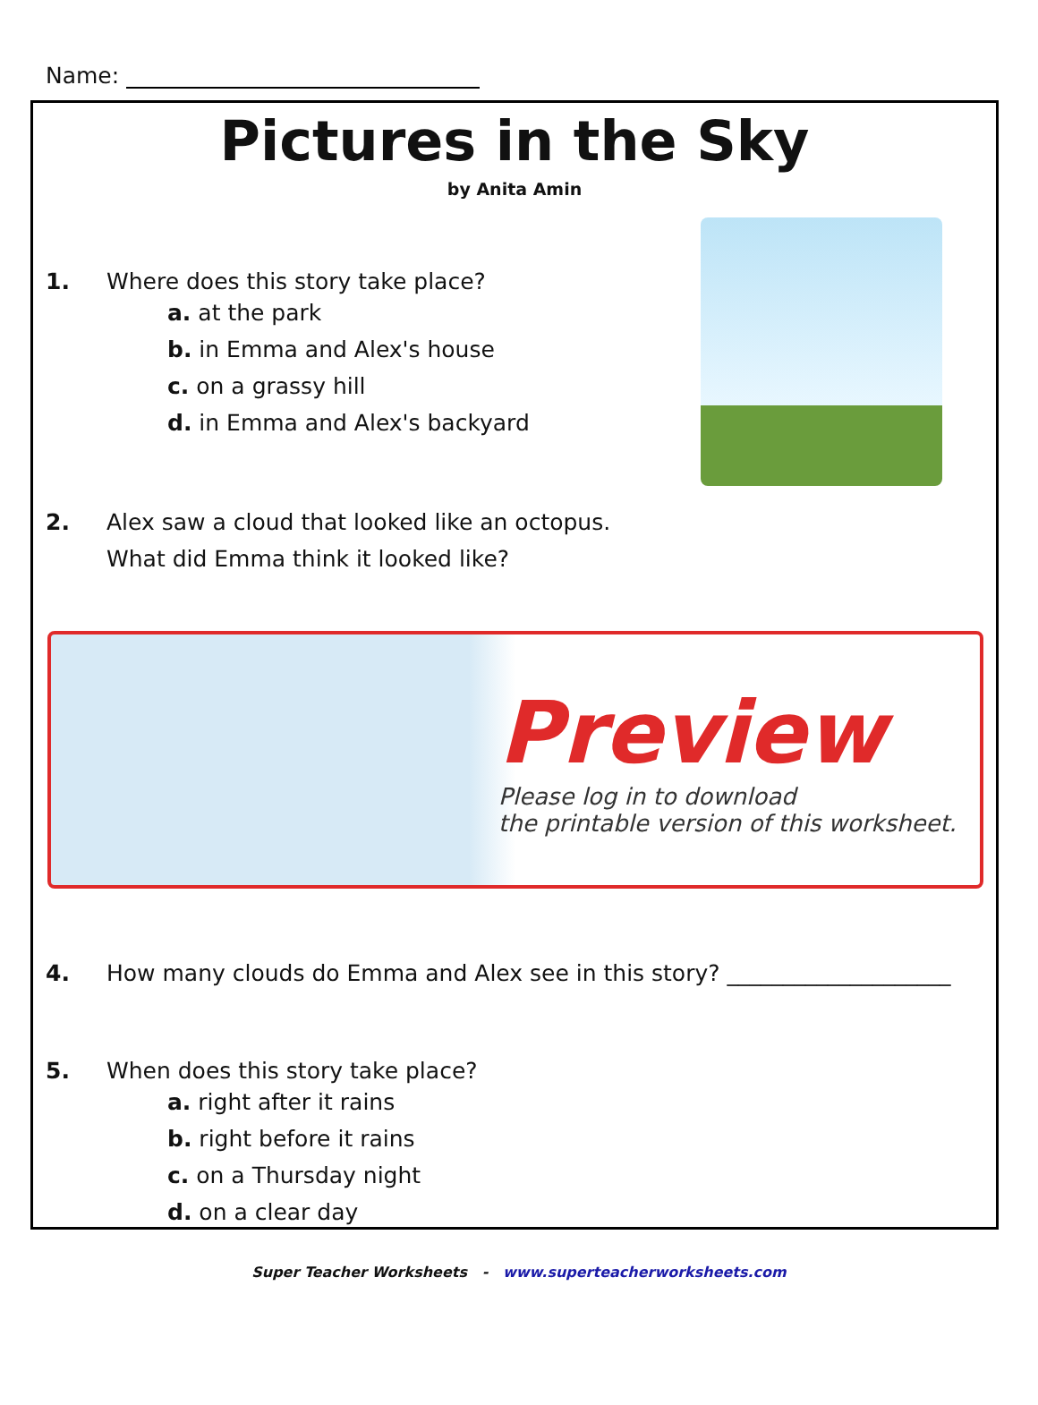Name:
Pictures in the Sky
by Anita Amin
1. Where does this story take place?
a. at the park
b. in Emma and Alex's house
c. on a grassy hill
d. in Emma and Alex's backyard
2. Alex saw a cloud that looked like an octopus.
What did Emma think it looked like?
Preview
Please log in to download
the printable version of this worksheet.
4. How many clouds do Emma and Alex see in this story? ____________________
5. When does this story take place?
a. right after it rains
b. right before it rains
c. on a Thursday night
d. on a clear day
Super Teacher Worksheets - www.superteacherworksheets.com